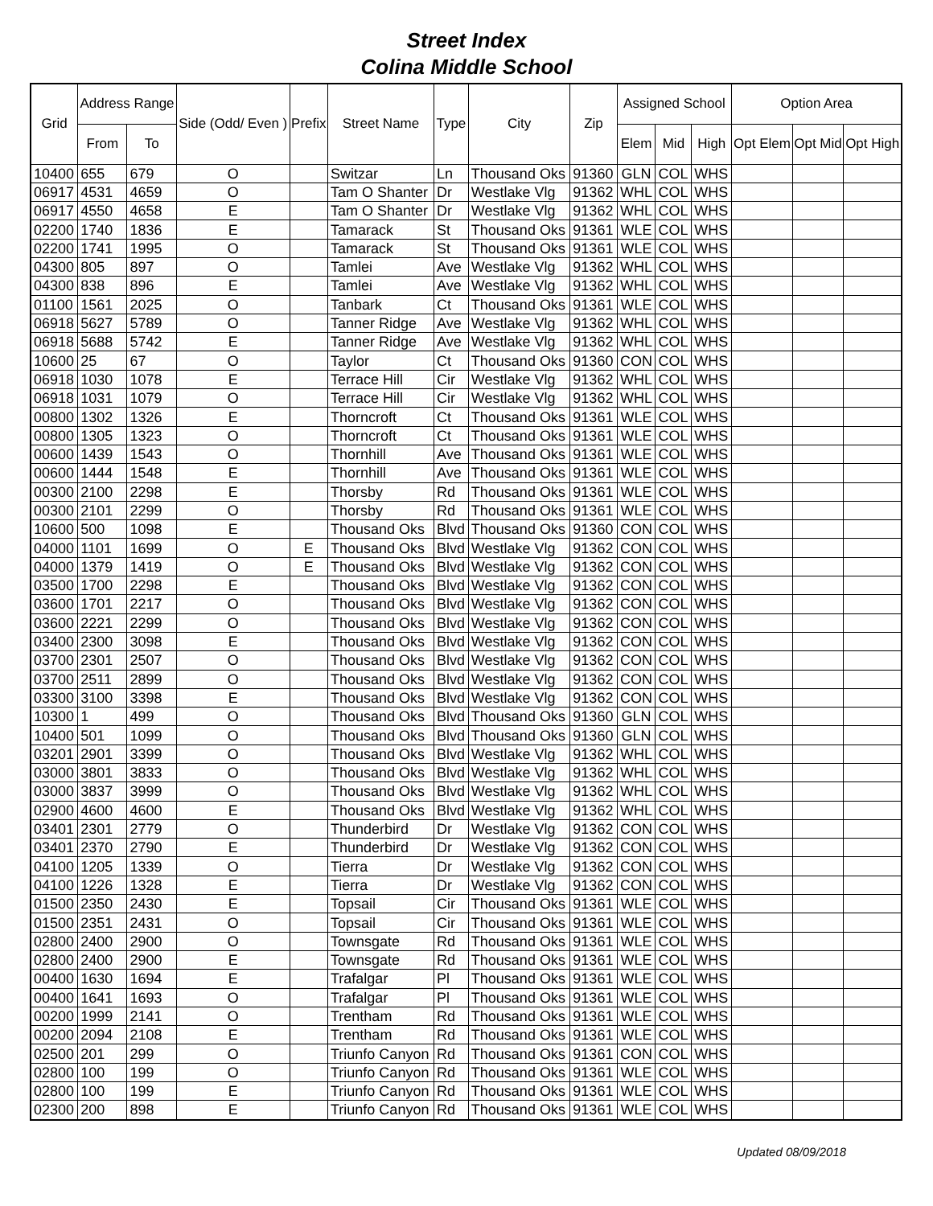Street Index
Colina Middle School
| Grid | Address Range | | Side (Odd/ Even ) | Prefix | Street Name | Type | City | Zip | Assigned School | | | Option Area | | |
| --- | --- | --- | --- | --- | --- | --- | --- | --- | --- | --- | --- | --- | --- | --- |
| | From | To | | | | | | | Elem | Mid | High | Opt Elem | Opt Mid | Opt High |
| 10400 | 655 | 679 | O | | Switzar | Ln | Thousand Oks | 91360 | GLN | COL | WHS | | | |
| 06917 | 4531 | 4659 | O | | Tam O Shanter | Dr | Westlake Vlg | 91362 | WHL | COL | WHS | | | |
| 06917 | 4550 | 4658 | E | | Tam O Shanter | Dr | Westlake Vlg | 91362 | WHL | COL | WHS | | | |
| 02200 | 1740 | 1836 | E | | Tamarack | St | Thousand Oks | 91361 | WLE | COL | WHS | | | |
| 02200 | 1741 | 1995 | O | | Tamarack | St | Thousand Oks | 91361 | WLE | COL | WHS | | | |
| 04300 | 805 | 897 | O | | Tamlei | Ave | Westlake Vlg | 91362 | WHL | COL | WHS | | | |
| 04300 | 838 | 896 | E | | Tamlei | Ave | Westlake Vlg | 91362 | WHL | COL | WHS | | | |
| 01100 | 1561 | 2025 | O | | Tanbark | Ct | Thousand Oks | 91361 | WLE | COL | WHS | | | |
| 06918 | 5627 | 5789 | O | | Tanner Ridge | Ave | Westlake Vlg | 91362 | WHL | COL | WHS | | | |
| 06918 | 5688 | 5742 | E | | Tanner Ridge | Ave | Westlake Vlg | 91362 | WHL | COL | WHS | | | |
| 10600 | 25 | 67 | O | | Taylor | Ct | Thousand Oks | 91360 | CON | COL | WHS | | | |
| 06918 | 1030 | 1078 | E | | Terrace Hill | Cir | Westlake Vlg | 91362 | WHL | COL | WHS | | | |
| 06918 | 1031 | 1079 | O | | Terrace Hill | Cir | Westlake Vlg | 91362 | WHL | COL | WHS | | | |
| 00800 | 1302 | 1326 | E | | Thorncroft | Ct | Thousand Oks | 91361 | WLE | COL | WHS | | | |
| 00800 | 1305 | 1323 | O | | Thorncroft | Ct | Thousand Oks | 91361 | WLE | COL | WHS | | | |
| 00600 | 1439 | 1543 | O | | Thornhill | Ave | Thousand Oks | 91361 | WLE | COL | WHS | | | |
| 00600 | 1444 | 1548 | E | | Thornhill | Ave | Thousand Oks | 91361 | WLE | COL | WHS | | | |
| 00300 | 2100 | 2298 | E | | Thorsby | Rd | Thousand Oks | 91361 | WLE | COL | WHS | | | |
| 00300 | 2101 | 2299 | O | | Thorsby | Rd | Thousand Oks | 91361 | WLE | COL | WHS | | | |
| 10600 | 500 | 1098 | E | | Thousand Oks | Blvd | Thousand Oks | 91360 | CON | COL | WHS | | | |
| 04000 | 1101 | 1699 | O | E | Thousand Oks | Blvd | Westlake Vlg | 91362 | CON | COL | WHS | | | |
| 04000 | 1379 | 1419 | O | E | Thousand Oks | Blvd | Westlake Vlg | 91362 | CON | COL | WHS | | | |
| 03500 | 1700 | 2298 | E | | Thousand Oks | Blvd | Westlake Vlg | 91362 | CON | COL | WHS | | | |
| 03600 | 1701 | 2217 | O | | Thousand Oks | Blvd | Westlake Vlg | 91362 | CON | COL | WHS | | | |
| 03600 | 2221 | 2299 | O | | Thousand Oks | Blvd | Westlake Vlg | 91362 | CON | COL | WHS | | | |
| 03400 | 2300 | 3098 | E | | Thousand Oks | Blvd | Westlake Vlg | 91362 | CON | COL | WHS | | | |
| 03700 | 2301 | 2507 | O | | Thousand Oks | Blvd | Westlake Vlg | 91362 | CON | COL | WHS | | | |
| 03700 | 2511 | 2899 | O | | Thousand Oks | Blvd | Westlake Vlg | 91362 | CON | COL | WHS | | | |
| 03300 | 3100 | 3398 | E | | Thousand Oks | Blvd | Westlake Vlg | 91362 | CON | COL | WHS | | | |
| 10300 | 1 | 499 | O | | Thousand Oks | Blvd | Thousand Oks | 91360 | GLN | COL | WHS | | | |
| 10400 | 501 | 1099 | O | | Thousand Oks | Blvd | Thousand Oks | 91360 | GLN | COL | WHS | | | |
| 03201 | 2901 | 3399 | O | | Thousand Oks | Blvd | Westlake Vlg | 91362 | WHL | COL | WHS | | | |
| 03000 | 3801 | 3833 | O | | Thousand Oks | Blvd | Westlake Vlg | 91362 | WHL | COL | WHS | | | |
| 03000 | 3837 | 3999 | O | | Thousand Oks | Blvd | Westlake Vlg | 91362 | WHL | COL | WHS | | | |
| 02900 | 4600 | 4600 | E | | Thousand Oks | Blvd | Westlake Vlg | 91362 | WHL | COL | WHS | | | |
| 03401 | 2301 | 2779 | O | | Thunderbird | Dr | Westlake Vlg | 91362 | CON | COL | WHS | | | |
| 03401 | 2370 | 2790 | E | | Thunderbird | Dr | Westlake Vlg | 91362 | CON | COL | WHS | | | |
| 04100 | 1205 | 1339 | O | | Tierra | Dr | Westlake Vlg | 91362 | CON | COL | WHS | | | |
| 04100 | 1226 | 1328 | E | | Tierra | Dr | Westlake Vlg | 91362 | CON | COL | WHS | | | |
| 01500 | 2350 | 2430 | E | | Topsail | Cir | Thousand Oks | 91361 | WLE | COL | WHS | | | |
| 01500 | 2351 | 2431 | O | | Topsail | Cir | Thousand Oks | 91361 | WLE | COL | WHS | | | |
| 02800 | 2400 | 2900 | O | | Townsgate | Rd | Thousand Oks | 91361 | WLE | COL | WHS | | | |
| 02800 | 2400 | 2900 | E | | Townsgate | Rd | Thousand Oks | 91361 | WLE | COL | WHS | | | |
| 00400 | 1630 | 1694 | E | | Trafalgar | Pl | Thousand Oks | 91361 | WLE | COL | WHS | | | |
| 00400 | 1641 | 1693 | O | | Trafalgar | Pl | Thousand Oks | 91361 | WLE | COL | WHS | | | |
| 00200 | 1999 | 2141 | O | | Trentham | Rd | Thousand Oks | 91361 | WLE | COL | WHS | | | |
| 00200 | 2094 | 2108 | E | | Trentham | Rd | Thousand Oks | 91361 | WLE | COL | WHS | | | |
| 02500 | 201 | 299 | O | | Triunfo Canyon | Rd | Thousand Oks | 91361 | CON | COL | WHS | | | |
| 02800 | 100 | 199 | O | | Triunfo Canyon | Rd | Thousand Oks | 91361 | WLE | COL | WHS | | | |
| 02800 | 100 | 199 | E | | Triunfo Canyon | Rd | Thousand Oks | 91361 | WLE | COL | WHS | | | |
| 02300 | 200 | 898 | E | | Triunfo Canyon | Rd | Thousand Oks | 91361 | WLE | COL | WHS | | | |
Updated 08/09/2018